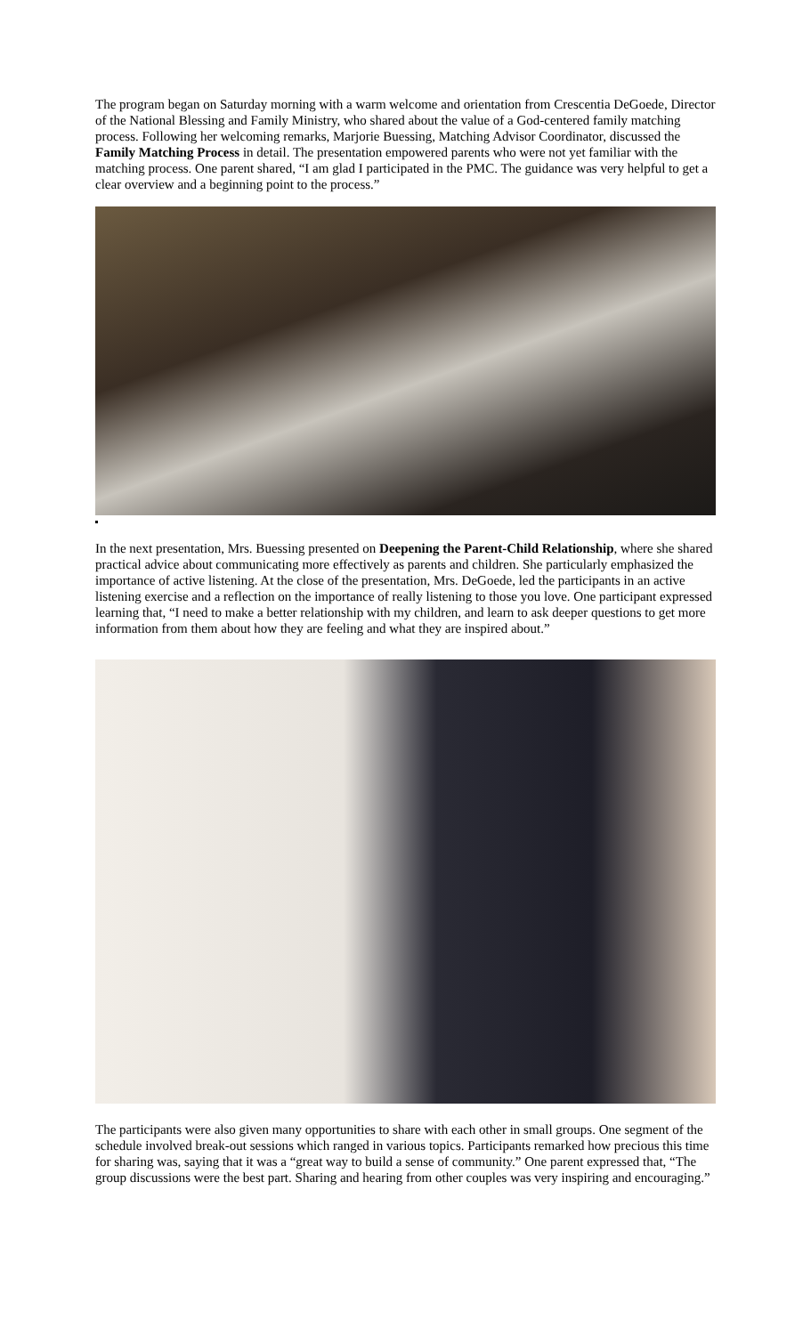The program began on Saturday morning with a warm welcome and orientation from Crescentia DeGoede, Director of the National Blessing and Family Ministry, who shared about the value of a God-centered family matching process. Following her welcoming remarks, Marjorie Buessing, Matching Advisor Coordinator, discussed the Family Matching Process in detail. The presentation empowered parents who were not yet familiar with the matching process. One parent shared, “I am glad I participated in the PMC. The guidance was very helpful to get a clear overview and a beginning point to the process.”
In the next presentation, Mrs. Buessing presented on Deepening the Parent-Child Relationship, where she shared practical advice about communicating more effectively as parents and children. She particularly emphasized the importance of active listening. At the close of the presentation, Mrs. DeGoede, led the participants in an active listening exercise and a reflection on the importance of really listening to those you love. One participant expressed learning that, “I need to make a better relationship with my children, and learn to ask deeper questions to get more information from them about how they are feeling and what they are inspired about.”
The participants were also given many opportunities to share with each other in small groups. One segment of the schedule involved break-out sessions which ranged in various topics. Participants remarked how precious this time for sharing was, saying that it was a “great way to build a sense of community.” One parent expressed that, “The group discussions were the best part. Sharing and hearing from other couples was very inspiring and encouraging.”